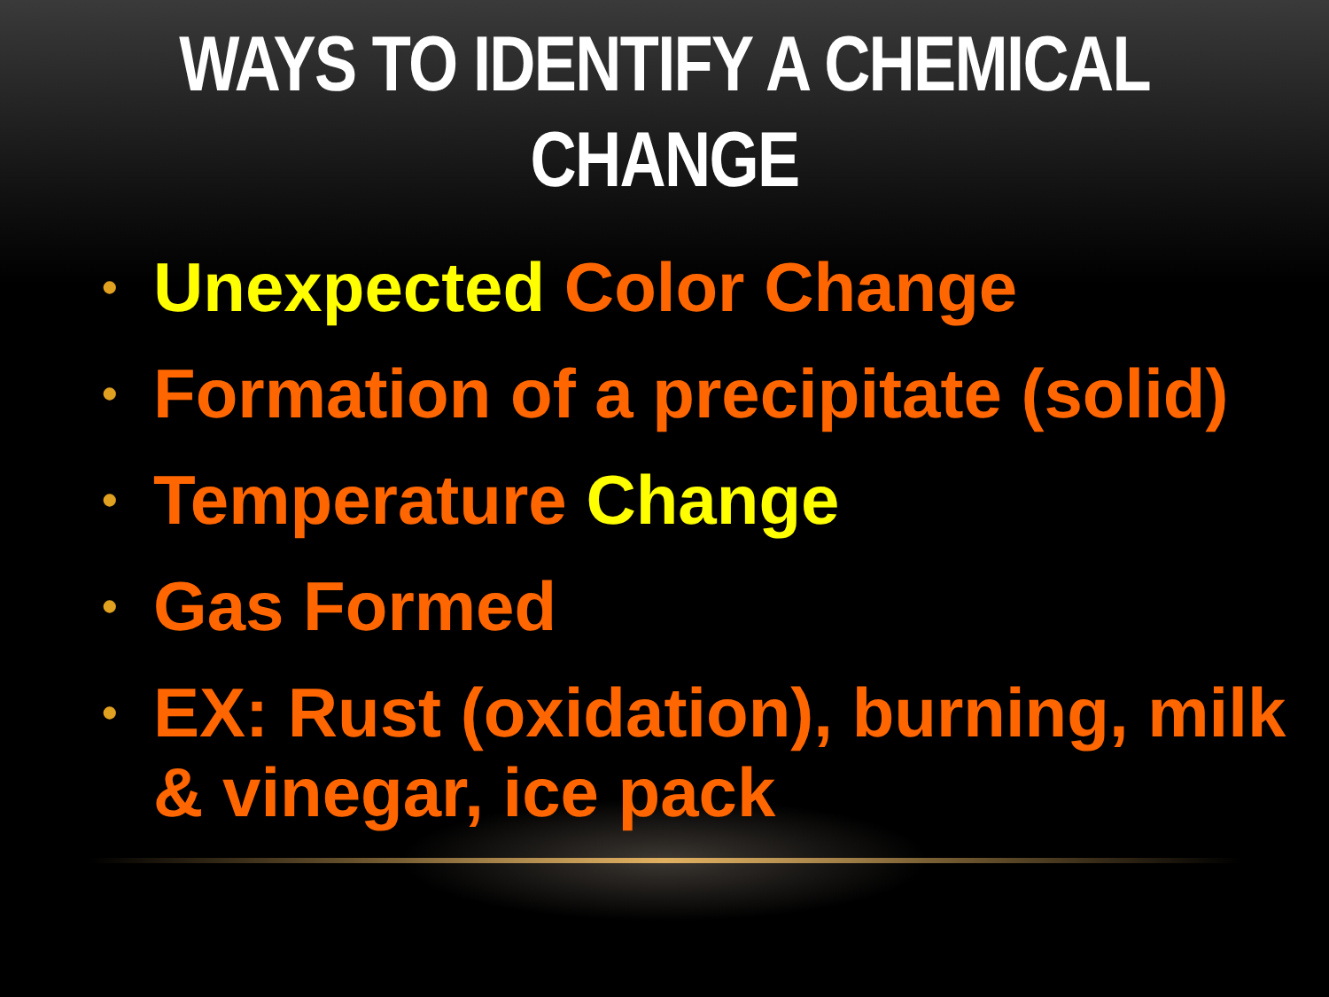WAYS TO IDENTIFY A CHEMICAL CHANGE
• Unexpected Color Change
• Formation of a precipitate (solid)
• Temperature Change
• Gas Formed
• EX: Rust (oxidation), burning, milk & vinegar, ice pack